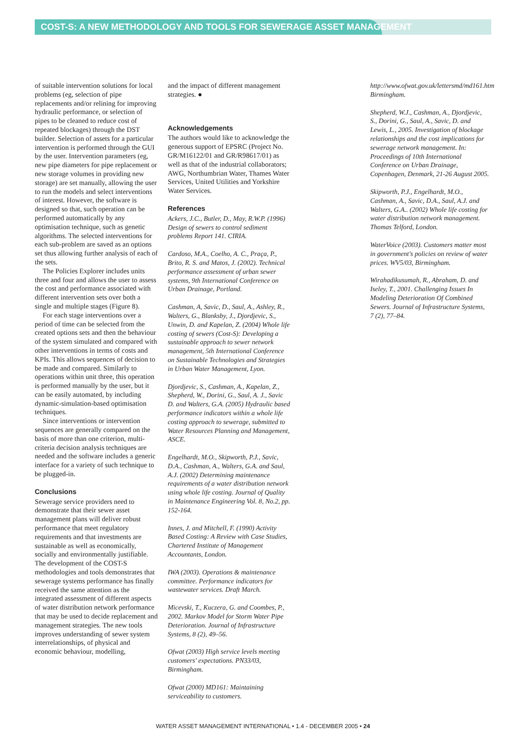COST-S: A NEW METHODOLOGY AND TOOLS FOR SEWERAGE ASSET MANAGEMENT
of suitable intervention solutions for local problems (eg, selection of pipe replacements and/or relining for improving hydraulic performance, or selection of pipes to be cleaned to reduce cost of repeated blockages) through the DST builder. Selection of assets for a particular intervention is performed through the GUI by the user. Intervention parameters (eg, new pipe diameters for pipe replacement or new storage volumes in providing new storage) are set manually, allowing the user to run the models and select interventions of interest. However, the software is designed so that, such operation can be performed automatically by any optimisation technique, such as genetic algorithms. The selected interventions for each sub-problem are saved as an options set thus allowing further analysis of each of the sets.
The Policies Explorer includes units three and four and allows the user to assess the cost and performance associated with different intervention sets over both a single and multiple stages (Figure 8).
For each stage interventions over a period of time can be selected from the created options sets and then the behaviour of the system simulated and compared with other interventions in terms of costs and KPIs. This allows sequences of decision to be made and compared. Similarly to operations within unit three, this operation is performed manually by the user, but it can be easily automated, by including dynamic-simulation-based optimisation techniques.
Since interventions or intervention sequences are generally compared on the basis of more than one criterion, multi-criteria decision analysis techniques are needed and the software includes a generic interface for a variety of such technique to be plugged-in.
Conclusions
Sewerage service providers need to demonstrate that their sewer asset management plans will deliver robust performance that meet regulatory requirements and that investments are sustainable as well as economically, socially and environmentally justifiable. The development of the COST-S methodologies and tools demonstrates that sewerage systems performance has finally received the same attention as the integrated assessment of different aspects of water distribution network performance that may be used to decide replacement and management strategies. The new tools improves understanding of sewer system interrelationships, of physical and economic behaviour, modelling,
and the impact of different management strategies. ●
Acknowledgements
The authors would like to acknowledge the generous support of EPSRC (Project No. GR/M16122/01 and GR/R98617/01) as well as that of the industrial collaborators; AWG, Northumbrian Water, Thames Water Services, United Utilities and Yorkshire Water Services.
References
Ackers, J.C., Butler, D., May, R.W.P. (1996) Design of sewers to control sediment problems Report 141. CIRIA.
Cardoso, M.A., Coelho, A. C., Praça, P., Brito, R. S. and Matos, J. (2002). Technical performance assessment of urban sewer systems, 9th International Conference on Urban Drainage, Portland.
Cashman, A, Savic, D., Saul, A., Ashley, R., Walters, G., Blanksby, J., Djordjevic, S., Unwin, D. and Kapelan, Z. (2004) Whole life costing of sewers (Cost-S): Developing a sustainable approach to sewer network management, 5th International Conference on Sustainable Technologies and Strategies in Urban Water Management, Lyon.
Djordjevic, S., Cashman, A., Kapelan, Z., Shepherd, W., Dorini, G., Saul, A. J., Savic D. and Walters, G.A. (2005) Hydraulic based performance indicators within a whole life costing approach to sewerage, submitted to Water Resources Planning and Management, ASCE.
Engelhardt, M.O., Skipworth, P.J., Savic, D.A., Cashman, A., Walters, G.A. and Saul, A.J. (2002) Determining maintenance requirements of a water distribution network using whole life costing. Journal of Quality in Maintenance Engineering Vol. 8, No.2, pp. 152-164.
Innes, J. and Mitchell, F. (1990) Activity Based Costing: A Review with Case Studies, Chartered Institute of Management Accountants, London.
IWA (2003). Operations & maintenance committee. Performance indicators for wastewater services. Draft March.
Micevski, T., Kuczera, G. and Coombes, P., 2002. Markov Model for Storm Water Pipe Deterioration. Journal of Infrastructure Systems, 8 (2), 49–56.
Ofwat (2003) High service levels meeting customers' expectations. PN33/03, Birmingham.
Ofwat (2000) MD161: Maintaining serviceability to customers.
http://www.ofwat.gov.uk/lettersmd/md161.htm Birmingham.
Shepherd, W.J., Cashman, A., Djordjevic, S., Dorini, G., Saul, A., Savic, D. and Lewis, L., 2005. Investigation of blockage relationships and the cost implications for sewerage network management. In: Proceedings of 10th International Conference on Urban Drainage, Copenhagen, Denmark, 21-26 August 2005.
Skipworth, P.J., Engelhardt, M.O., Cashman, A., Savic, D.A., Saul, A.J. and Walters, G.A.. (2002) Whole life costing for water distribution network management. Thomas Telford, London.
WaterVoice (2003). Customers matter most in government's policies on review of water prices. WV5/03, Birmingham.
Wirahadikusumah, R., Abraham, D. and Iseley, T., 2001. Challenging Issues In Modeling Deterioration Of Combined Sewers. Journal of Infrastructure Systems, 7 (2), 77–84.
WATER ASSET MANAGEMENT INTERNATIONAL • 1.4 - DECEMBER 2005 • 24